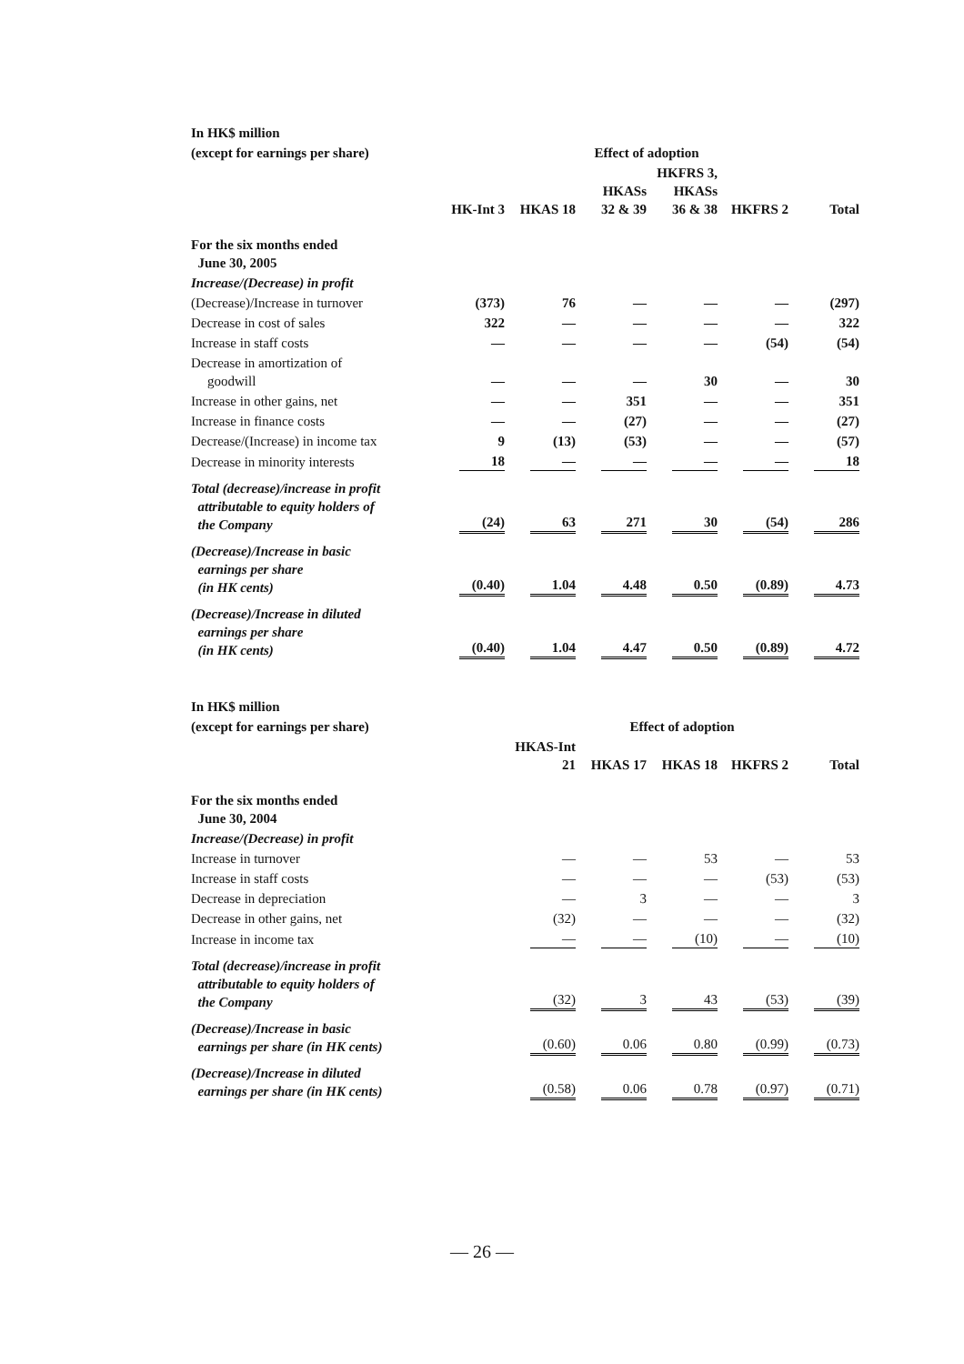| In HK$ million | | | | | | |
| (except for earnings per share) | Effect of adoption | | | | | |
| | HK-Int 3 | HKAS 18 | HKASs 32 & 39 | HKFRS 3, HKASs 36 & 38 | HKFRS 2 | Total |
| For the six months ended June 30, 2005 | | | | | | |
| Increase/(Decrease) in profit | | | | | | |
| (Decrease)/Increase in turnover | (373) | 76 | — | — | — | (297) |
| Decrease in cost of sales | 322 | — | — | — | — | 322 |
| Increase in staff costs | — | — | — | — | (54) | (54) |
| Decrease in amortization of goodwill | — | — | — | 30 | — | 30 |
| Increase in other gains, net | — | — | 351 | — | — | 351 |
| Increase in finance costs | — | — | (27) | — | — | (27) |
| Decrease/(Increase) in income tax | 9 | (13) | (53) | — | — | (57) |
| Decrease in minority interests | 18 | — | — | — | — | 18 |
| Total (decrease)/increase in profit attributable to equity holders of the Company | (24) | 63 | 271 | 30 | (54) | 286 |
| (Decrease)/Increase in basic earnings per share (in HK cents) | (0.40) | 1.04 | 4.48 | 0.50 | (0.89) | 4.73 |
| (Decrease)/Increase in diluted earnings per share (in HK cents) | (0.40) | 1.04 | 4.47 | 0.50 | (0.89) | 4.72 |
| In HK$ million | | | | | |
| (except for earnings per share) | Effect of adoption | | | | |
| | HKAS-Int 21 | HKAS 17 | HKAS 18 | HKFRS 2 | Total |
| For the six months ended June 30, 2004 | | | | | |
| Increase/(Decrease) in profit | | | | | |
| Increase in turnover | — | — | 53 | — | 53 |
| Increase in staff costs | — | — | — | (53) | (53) |
| Decrease in depreciation | — | 3 | — | — | 3 |
| Decrease in other gains, net | (32) | — | — | — | (32) |
| Increase in income tax | — | — | (10) | — | (10) |
| Total (decrease)/increase in profit attributable to equity holders of the Company | (32) | 3 | 43 | (53) | (39) |
| (Decrease)/Increase in basic earnings per share (in HK cents) | (0.60) | 0.06 | 0.80 | (0.99) | (0.73) |
| (Decrease)/Increase in diluted earnings per share (in HK cents) | (0.58) | 0.06 | 0.78 | (0.97) | (0.71) |
— 26 —